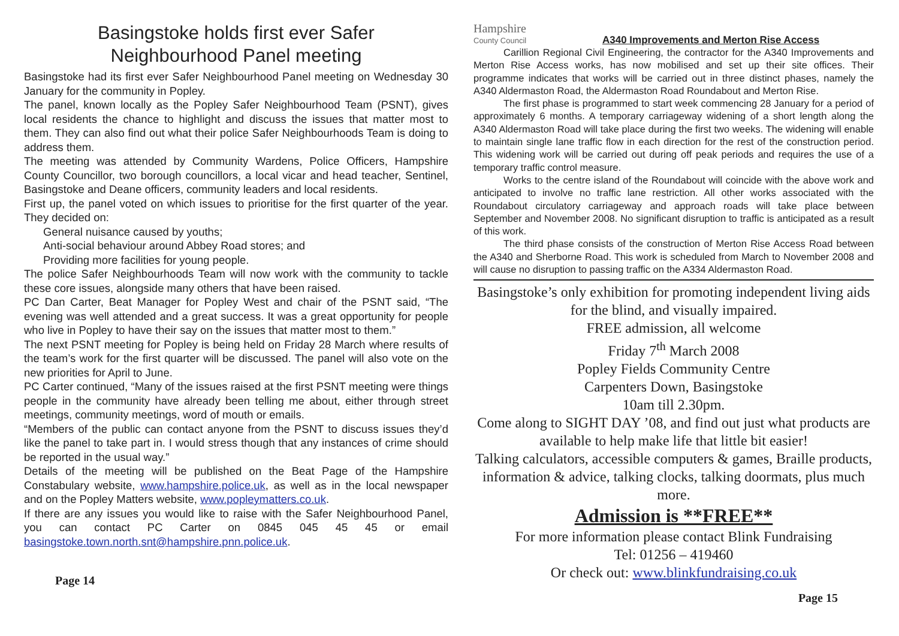Basingstoke holds first ever Safer
Neighbourhood Panel meeting
Basingstoke had its first ever Safer Neighbourhood Panel meeting on Wednesday 30 January for the community in Popley.
The panel, known locally as the Popley Safer Neighbourhood Team (PSNT), gives local residents the chance to highlight and discuss the issues that matter most to them. They can also find out what their police Safer Neighbourhoods Team is doing to address them.
The meeting was attended by Community Wardens, Police Officers, Hampshire County Councillor, two borough councillors, a local vicar and head teacher, Sentinel, Basingstoke and Deane officers, community leaders and local residents.
First up, the panel voted on which issues to prioritise for the first quarter of the year. They decided on:
General nuisance caused by youths;
Anti-social behaviour around Abbey Road stores; and
Providing more facilities for young people.
The police Safer Neighbourhoods Team will now work with the community to tackle these core issues, alongside many others that have been raised.
PC Dan Carter, Beat Manager for Popley West and chair of the PSNT said, “The evening was well attended and a great success. It was a great opportunity for people who live in Popley to have their say on the issues that matter most to them.”
The next PSNT meeting for Popley is being held on Friday 28 March where results of the team’s work for the first quarter will be discussed. The panel will also vote on the new priorities for April to June.
PC Carter continued, “Many of the issues raised at the first PSNT meeting were things people in the community have already been telling me about, either through street meetings, community meetings, word of mouth or emails.
“Members of the public can contact anyone from the PSNT to discuss issues they’d like the panel to take part in. I would stress though that any instances of crime should be reported in the usual way.”
Details of the meeting will be published on the Beat Page of the Hampshire Constabulary website, www.hampshire.police.uk, as well as in the local newspaper and on the Popley Matters website, www.popleymatters.co.uk.
If there are any issues you would like to raise with the Safer Neighbourhood Panel, you can contact PC Carter on 0845 045 45 45 or email basingstoke.town.north.snt@hampshire.pnn.police.uk.
Page 14
Hampshire
County Council
A340 Improvements and Merton Rise Access
Carillion Regional Civil Engineering, the contractor for the A340 Improvements and Merton Rise Access works, has now mobilised and set up their site offices. Their programme indicates that works will be carried out in three distinct phases, namely the A340 Aldermaston Road, the Aldermaston Road Roundabout and Merton Rise.
The first phase is programmed to start week commencing 28 January for a period of approximately 6 months. A temporary carriageway widening of a short length along the A340 Aldermaston Road will take place during the first two weeks. The widening will enable to maintain single lane traffic flow in each direction for the rest of the construction period. This widening work will be carried out during off peak periods and requires the use of a temporary traffic control measure.
Works to the centre island of the Roundabout will coincide with the above work and anticipated to involve no traffic lane restriction. All other works associated with the Roundabout circulatory carriageway and approach roads will take place between September and November 2008. No significant disruption to traffic is anticipated as a result of this work.
The third phase consists of the construction of Merton Rise Access Road between the A340 and Sherborne Road. This work is scheduled from March to November 2008 and will cause no disruption to passing traffic on the A334 Aldermaston Road.
Basingstoke’s only exhibition for promoting independent living aids for the blind, and visually impaired.
FREE admission, all welcome
Friday 7<sup>th</sup> March 2008
Popley Fields Community Centre
Carpenters Down, Basingstoke
10am till 2.30pm.
Come along to SIGHT DAY ’08, and find out just what products are available to help make life that little bit easier!
Talking calculators, accessible computers & games, Braille products, information & advice, talking clocks, talking doormats, plus much more.
Admission is **FREE**
For more information please contact Blink Fundraising
Tel: 01256 – 419460
Or check out: www.blinkfundraising.co.uk
Page 15